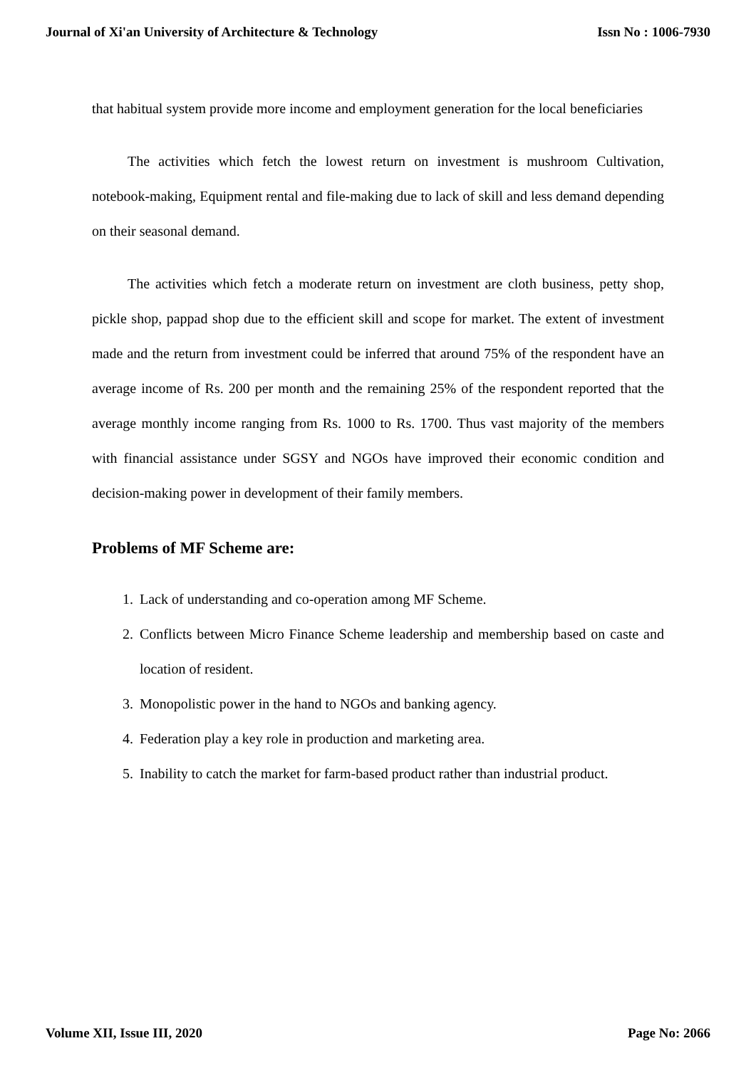Journal of Xi'an University of Architecture & Technology Issn No : 1006-7930
that habitual system provide more income and employment generation for the local beneficiaries
The activities which fetch the lowest return on investment is mushroom Cultivation, notebook-making, Equipment rental and file-making due to lack of skill and less demand depending on their seasonal demand.
The activities which fetch a moderate return on investment are cloth business, petty shop, pickle shop, pappad shop due to the efficient skill and scope for market. The extent of investment made and the return from investment could be inferred that around 75% of the respondent have an average income of Rs. 200 per month and the remaining 25% of the respondent reported that the average monthly income ranging from Rs. 1000 to Rs. 1700. Thus vast majority of the members with financial assistance under SGSY and NGOs have improved their economic condition and decision-making power in development of their family members.
Problems of MF Scheme are:
1. Lack of understanding and co-operation among MF Scheme.
2. Conflicts between Micro Finance Scheme leadership and membership based on caste and location of resident.
3. Monopolistic power in the hand to NGOs and banking agency.
4. Federation play a key role in production and marketing area.
5. Inability to catch the market for farm-based product rather than industrial product.
Volume XII, Issue III, 2020 Page No: 2066